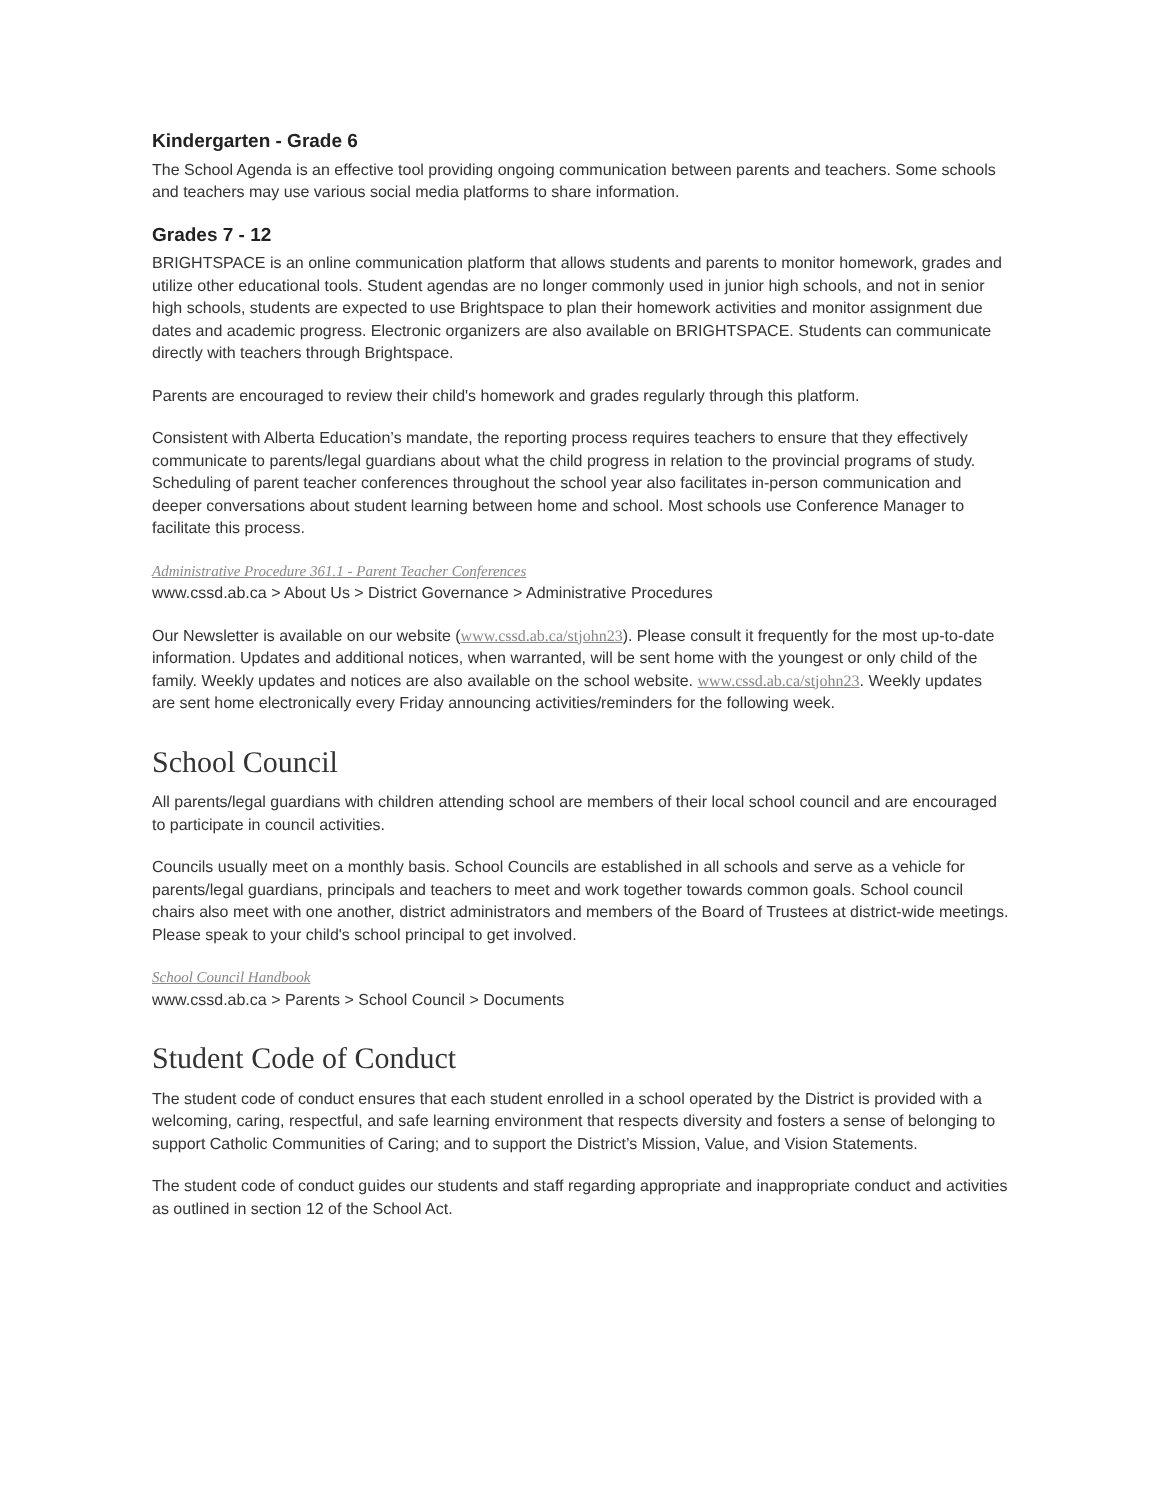Kindergarten - Grade 6
The School Agenda is an effective tool providing ongoing communication between parents and teachers. Some schools and teachers may use various social media platforms to share information.
Grades 7 - 12
BRIGHTSPACE is an online communication platform that allows students and parents to monitor homework, grades and utilize other educational tools. Student agendas are no longer commonly used in junior high schools, and not in senior high schools, students are expected to use Brightspace to plan their homework activities and monitor assignment due dates and academic progress. Electronic organizers are also available on BRIGHTSPACE. Students can communicate directly with teachers through Brightspace.
Parents are encouraged to review their child's homework and grades regularly through this platform.
Consistent with Alberta Education’s mandate, the reporting process requires teachers to ensure that they effectively communicate to parents/legal guardians about what the child progress in relation to the provincial programs of study. Scheduling of parent teacher conferences throughout the school year also facilitates in-person communication and deeper conversations about student learning between home and school. Most schools use Conference Manager to facilitate this process.
Administrative Procedure 361.1 - Parent Teacher Conferences
www.cssd.ab.ca > About Us > District Governance > Administrative Procedures
Our Newsletter is available on our website (www.cssd.ab.ca/stjohn23). Please consult it frequently for the most up-to-date information. Updates and additional notices, when warranted, will be sent home with the youngest or only child of the family. Weekly updates and notices are also available on the school website. www.cssd.ab.ca/stjohn23. Weekly updates are sent home electronically every Friday announcing activities/reminders for the following week.
School Council
All parents/legal guardians with children attending school are members of their local school council and are encouraged to participate in council activities.
Councils usually meet on a monthly basis. School Councils are established in all schools and serve as a vehicle for parents/legal guardians, principals and teachers to meet and work together towards common goals. School council chairs also meet with one another, district administrators and members of the Board of Trustees at district-wide meetings. Please speak to your child's school principal to get involved.
School Council Handbook
www.cssd.ab.ca > Parents > School Council > Documents
Student Code of Conduct
The student code of conduct ensures that each student enrolled in a school operated by the District is provided with a welcoming, caring, respectful, and safe learning environment that respects diversity and fosters a sense of belonging to support Catholic Communities of Caring; and to support the District’s Mission, Value, and Vision Statements.
The student code of conduct guides our students and staff regarding appropriate and inappropriate conduct and activities as outlined in section 12 of the School Act.